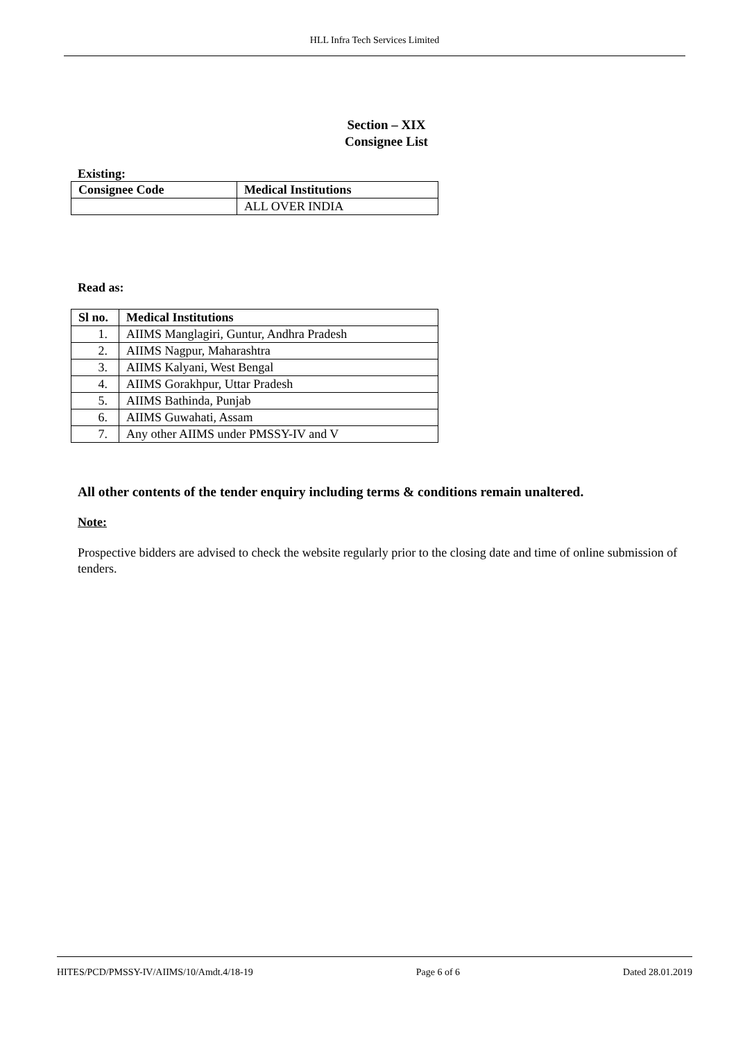HLL Infra Tech Services Limited
Section – XIX
Consignee List
Existing:
| Consignee Code | Medical Institutions |
| --- | --- |
| | ALL OVER INDIA |
Read as:
| Sl no. | Medical Institutions |
| --- | --- |
| 1. | AIIMS Manglagiri, Guntur, Andhra Pradesh |
| 2. | AIIMS Nagpur, Maharashtra |
| 3. | AIIMS Kalyani, West Bengal |
| 4. | AIIMS Gorakhpur, Uttar Pradesh |
| 5. | AIIMS Bathinda, Punjab |
| 6. | AIIMS Guwahati, Assam |
| 7. | Any other AIIMS under PMSSY-IV and V |
All other contents of the tender enquiry including terms & conditions remain unaltered.
Note:
Prospective bidders are advised to check the website regularly prior to the closing date and time of online submission of tenders.
HITES/PCD/PMSSY-IV/AIIMS/10/Amdt.4/18-19 Page 6 of 6 Dated 28.01.2019